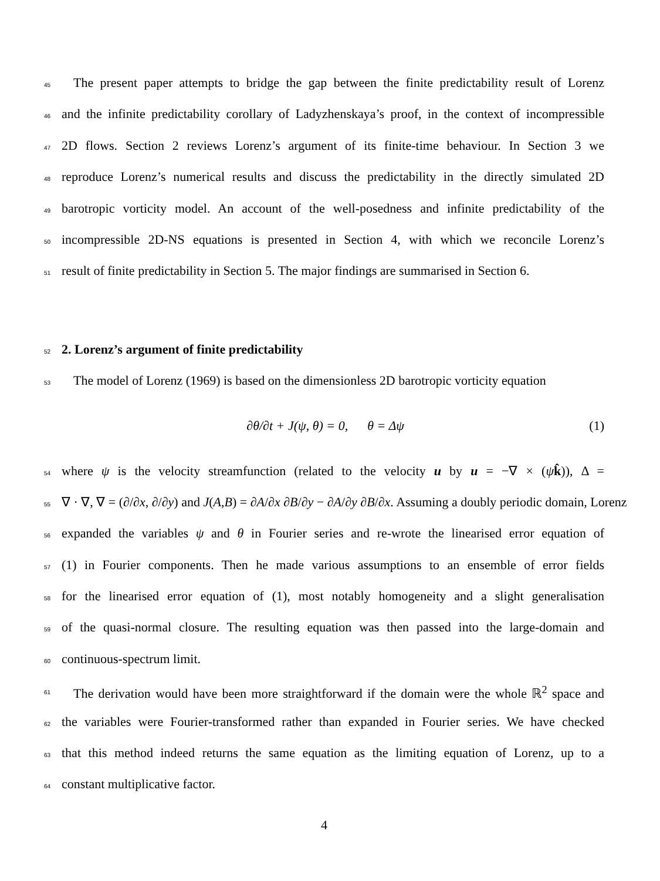45 The present paper attempts to bridge the gap between the finite predictability result of Lorenz
46 and the infinite predictability corollary of Ladyzhenskaya’s proof, in the context of incompressible
47 2D flows. Section 2 reviews Lorenz’s argument of its finite-time behaviour. In Section 3 we
48 reproduce Lorenz’s numerical results and discuss the predictability in the directly simulated 2D
49 barotropic vorticity model. An account of the well-posedness and infinite predictability of the
50 incompressible 2D-NS equations is presented in Section 4, with which we reconcile Lorenz’s
51 result of finite predictability in Section 5. The major findings are summarised in Section 6.
52
2. Lorenz’s argument of finite predictability
53 The model of Lorenz (1969) is based on the dimensionless 2D barotropic vorticity equation
∂θ/∂t + J(ψ, θ) = 0, θ = Δψ (1)
54 where ψ is the velocity streamfunction (related to the velocity u by u = −∇ × (ψk̂)), Δ =
55 ∇ · ∇, ∇ = (∂/∂x, ∂/∂y) and J(A,B) = ∂A/∂x ∂B/∂y − ∂A/∂y ∂B/∂x. Assuming a doubly periodic domain, Lorenz
56 expanded the variables ψ and θ in Fourier series and re-wrote the linearised error equation of
57 (1) in Fourier components. Then he made various assumptions to an ensemble of error fields
58 for the linearised error equation of (1), most notably homogeneity and a slight generalisation
59 of the quasi-normal closure. The resulting equation was then passed into the large-domain and
60 continuous-spectrum limit.
61 The derivation would have been more straightforward if the domain were the whole ℝ<sup>2</sup> space and
62 the variables were Fourier-transformed rather than expanded in Fourier series. We have checked
63 that this method indeed returns the same equation as the limiting equation of Lorenz, up to a
64 constant multiplicative factor.
4